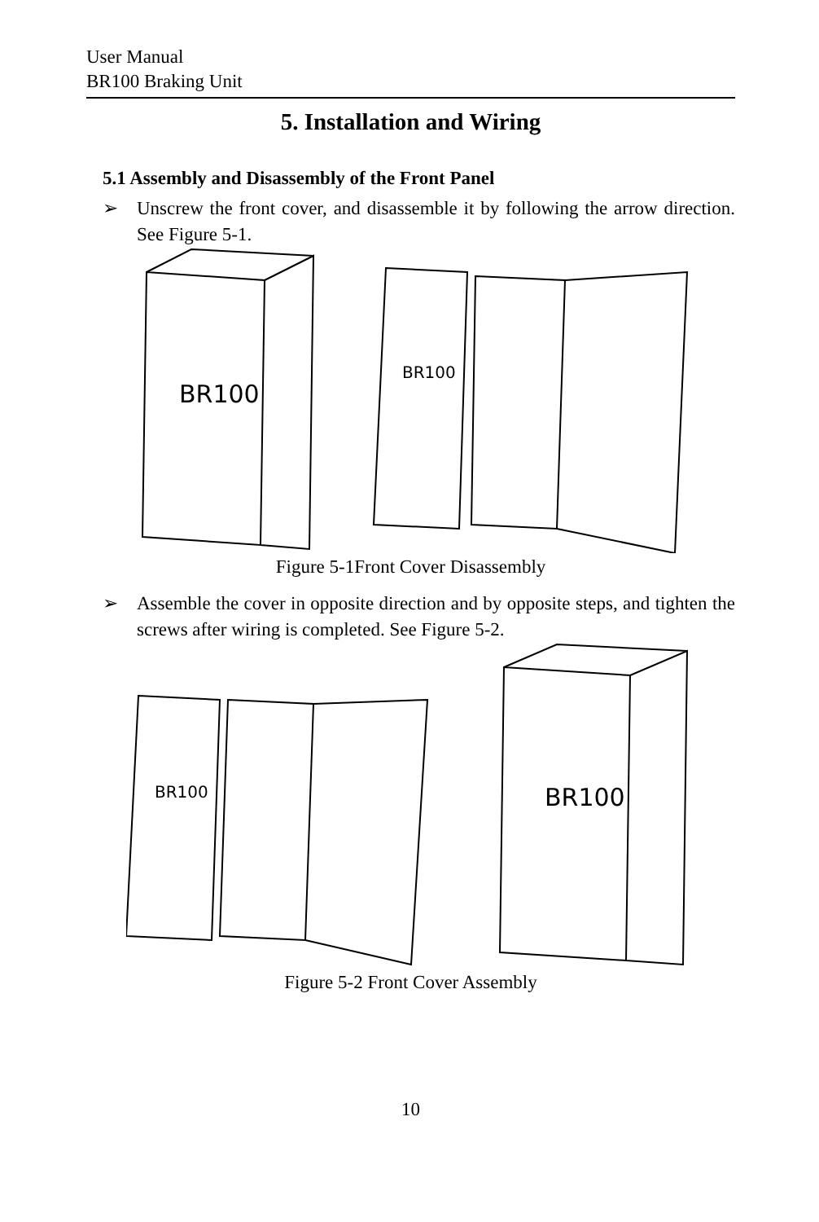User Manual
BR100 Braking Unit
5. Installation and Wiring
5.1 Assembly and Disassembly of the Front Panel
➢ Unscrew the front cover, and disassemble it by following the arrow direction. See Figure 5-1.
BR100
BR100
Figure 5-1Front Cover Disassembly
➢ Assemble the cover in opposite direction and by opposite steps, and tighten the screws after wiring is completed. See Figure 5-2.
BR100
BR100
Figure 5-2 Front Cover Assembly
10